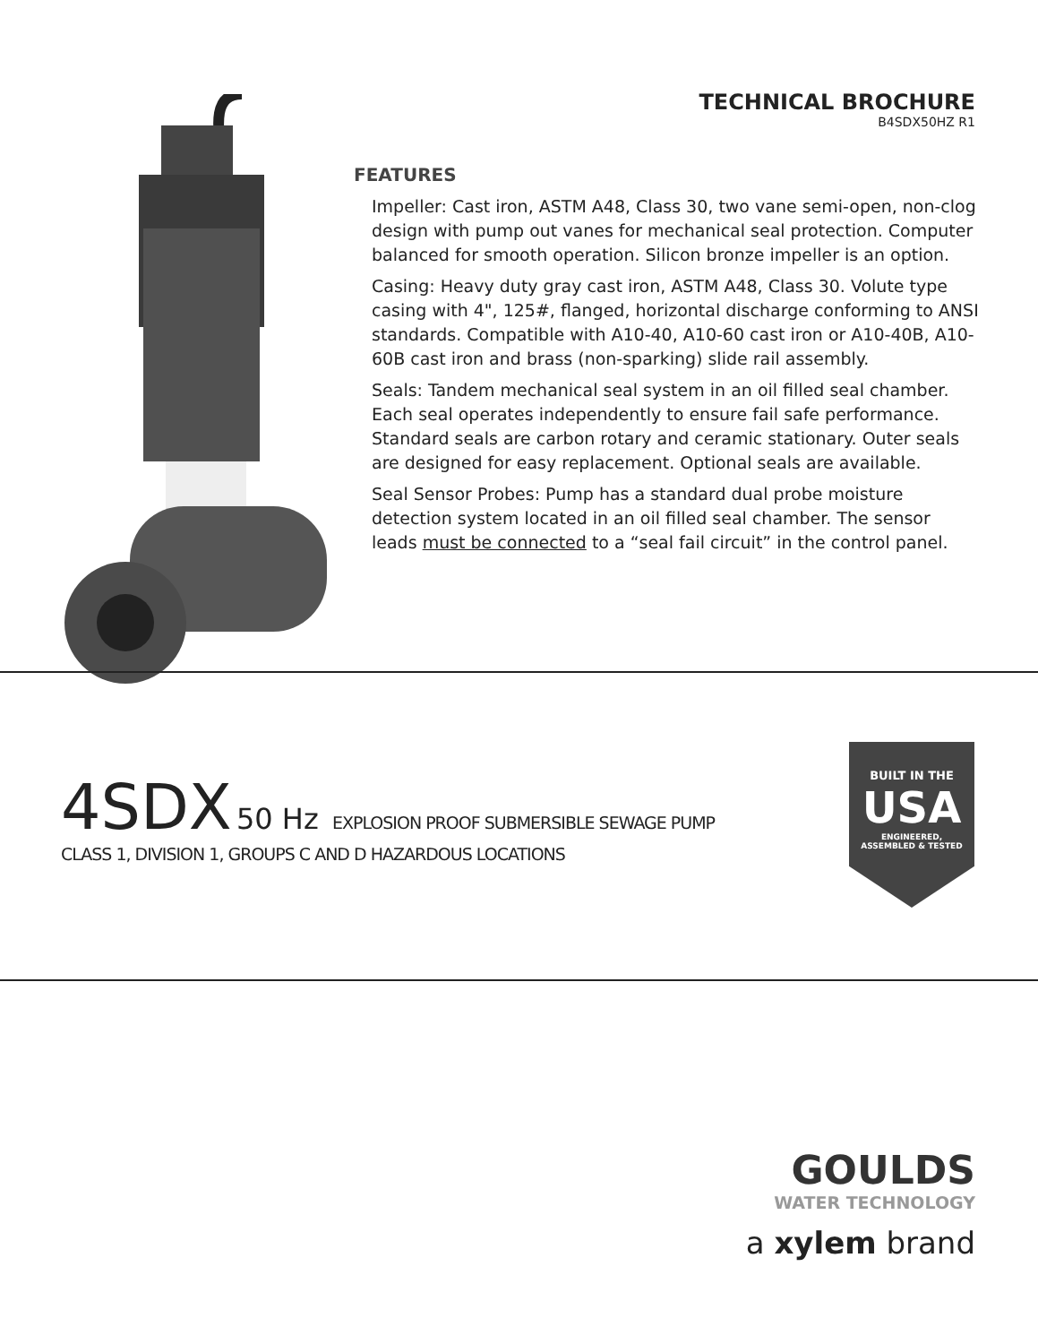TECHNICAL BROCHURE
B4SDX50HZ R1
FEATURES
Impeller: Cast iron, ASTM A48, Class 30, two vane semi-open, non-clog design with pump out vanes for mechanical seal protection. Computer balanced for smooth operation. Silicon bronze impeller is an option.
Casing: Heavy duty gray cast iron, ASTM A48, Class 30. Volute type casing with 4", 125#, flanged, horizontal discharge conforming to ANSI standards. Compatible with A10-40, A10-60 cast iron or A10-40B, A10-60B cast iron and brass (non-sparking) slide rail assembly.
Seals: Tandem mechanical seal system in an oil filled seal chamber. Each seal operates independently to ensure fail safe performance. Standard seals are carbon rotary and ceramic stationary. Outer seals are designed for easy replacement. Optional seals are available.
Seal Sensor Probes: Pump has a standard dual probe moisture detection system located in an oil filled seal chamber. The sensor leads must be connected to a “seal fail circuit” in the control panel.
4SDX 50 Hz EXPLOSION PROOF SUBMERSIBLE SEWAGE PUMP
CLASS 1, DIVISION 1, GROUPS C AND D HAZARDOUS LOCATIONS
BUILT IN THE
USA
ENGINEERED,
ASSEMBLED & TESTED
GOULDS
WATER TECHNOLOGY
a xylem brand